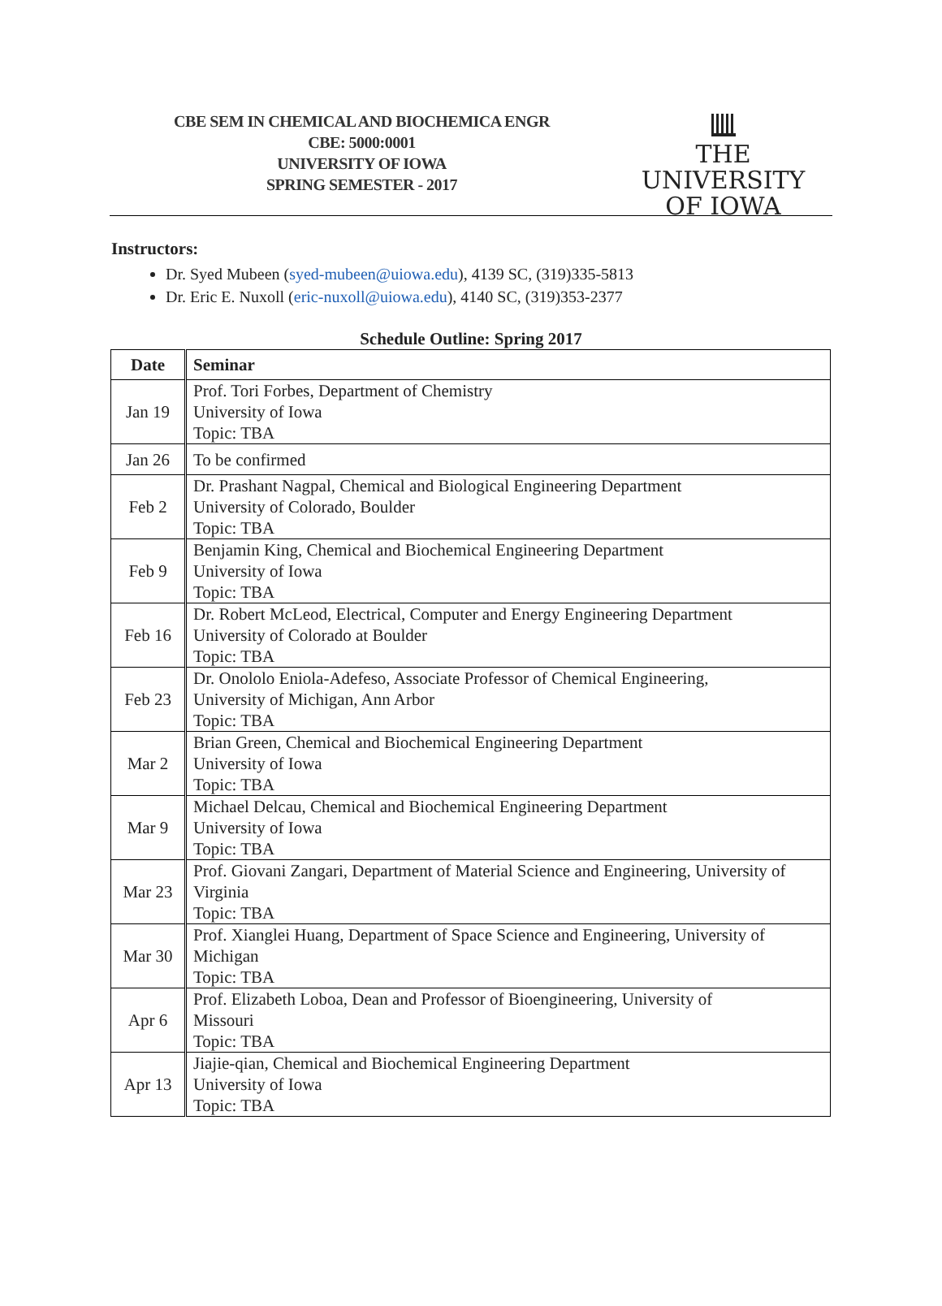CBE SEM IN CHEMICAL AND BIOCHEMICA ENGR
CBE: 5000:0001
UNIVERSITY OF IOWA
SPRING SEMESTER - 2017
THE UNIVERSITY
OF IOWA
Instructors:
Dr. Syed Mubeen (syed-mubeen@uiowa.edu), 4139 SC, (319)335-5813
Dr. Eric E. Nuxoll (eric-nuxoll@uiowa.edu), 4140 SC, (319)353-2377
Schedule Outline: Spring 2017
| Date | Seminar |
| --- | --- |
| Jan 19 | Prof. Tori Forbes, Department of Chemistry University of Iowa Topic: TBA |
| Jan 26 | To be confirmed |
| Feb 2 | Dr. Prashant Nagpal, Chemical and Biological Engineering Department University of Colorado, Boulder Topic: TBA |
| Feb 9 | Benjamin King, Chemical and Biochemical Engineering Department University of Iowa Topic: TBA |
| Feb 16 | Dr. Robert McLeod, Electrical, Computer and Energy Engineering Department University of Colorado at Boulder Topic: TBA |
| Feb 23 | Dr. Onololo Eniola-Adefeso, Associate Professor of Chemical Engineering, University of Michigan, Ann Arbor Topic: TBA |
| Mar 2 | Brian Green, Chemical and Biochemical Engineering Department University of Iowa Topic: TBA |
| Mar 9 | Michael Delcau, Chemical and Biochemical Engineering Department University of Iowa Topic: TBA |
| Mar 23 | Prof. Giovani Zangari, Department of Material Science and Engineering, University of Virginia Topic: TBA |
| Mar 30 | Prof. Xianglei Huang, Department of Space Science and Engineering, University of Michigan Topic: TBA |
| Apr 6 | Prof. Elizabeth Loboa, Dean and Professor of Bioengineering, University of Missouri Topic: TBA |
| Apr 13 | Jiajie-qian, Chemical and Biochemical Engineering Department University of Iowa Topic: TBA |